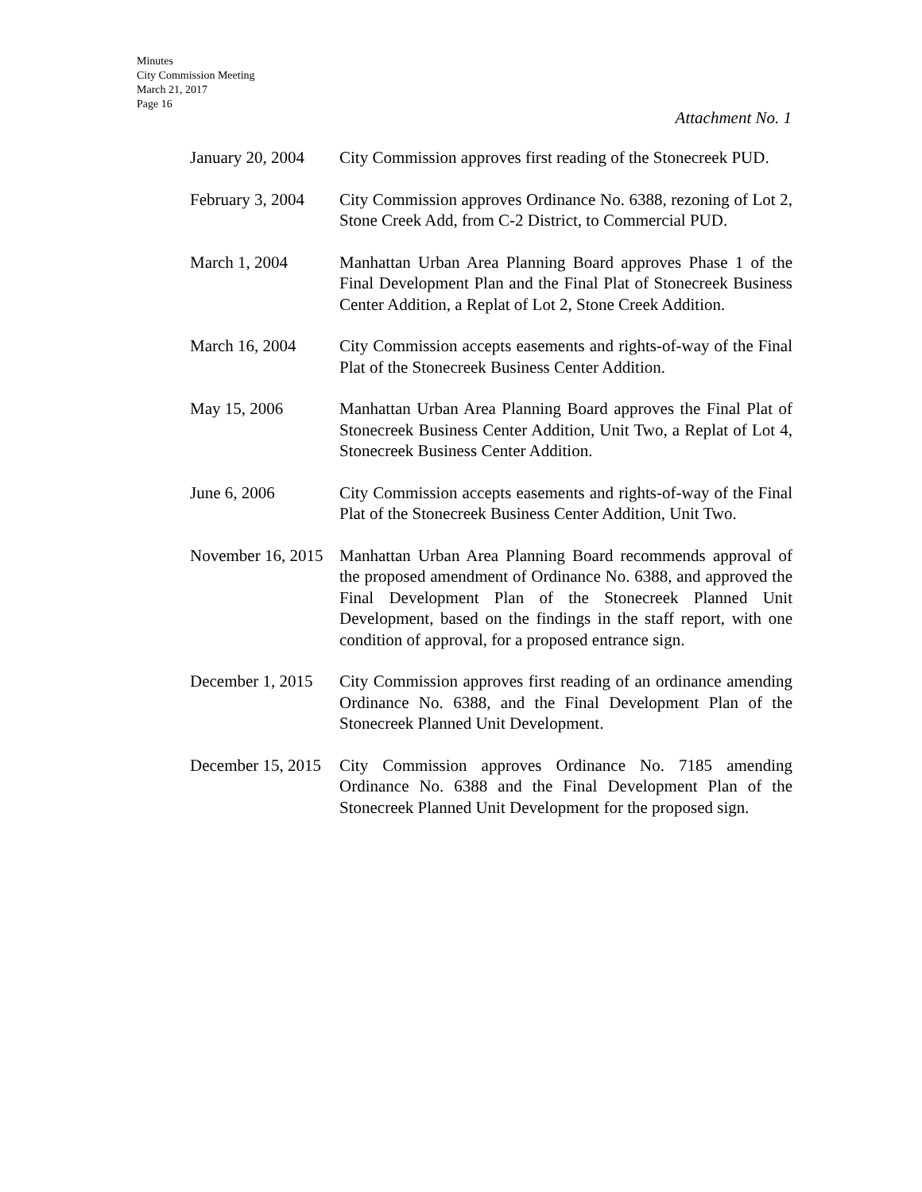Minutes
City Commission Meeting
March 21, 2017
Page 16
Attachment No. 1
January 20, 2004 City Commission approves first reading of the Stonecreek PUD.
February 3, 2004 City Commission approves Ordinance No. 6388, rezoning of Lot 2, Stone Creek Add, from C-2 District, to Commercial PUD.
March 1, 2004 Manhattan Urban Area Planning Board approves Phase 1 of the Final Development Plan and the Final Plat of Stonecreek Business Center Addition, a Replat of Lot 2, Stone Creek Addition.
March 16, 2004 City Commission accepts easements and rights-of-way of the Final Plat of the Stonecreek Business Center Addition.
May 15, 2006 Manhattan Urban Area Planning Board approves the Final Plat of Stonecreek Business Center Addition, Unit Two, a Replat of Lot 4, Stonecreek Business Center Addition.
June 6, 2006 City Commission accepts easements and rights-of-way of the Final Plat of the Stonecreek Business Center Addition, Unit Two.
November 16, 2015 Manhattan Urban Area Planning Board recommends approval of the proposed amendment of Ordinance No. 6388, and approved the Final Development Plan of the Stonecreek Planned Unit Development, based on the findings in the staff report, with one condition of approval, for a proposed entrance sign.
December 1, 2015 City Commission approves first reading of an ordinance amending Ordinance No. 6388, and the Final Development Plan of the Stonecreek Planned Unit Development.
December 15, 2015 City Commission approves Ordinance No. 7185 amending Ordinance No. 6388 and the Final Development Plan of the Stonecreek Planned Unit Development for the proposed sign.